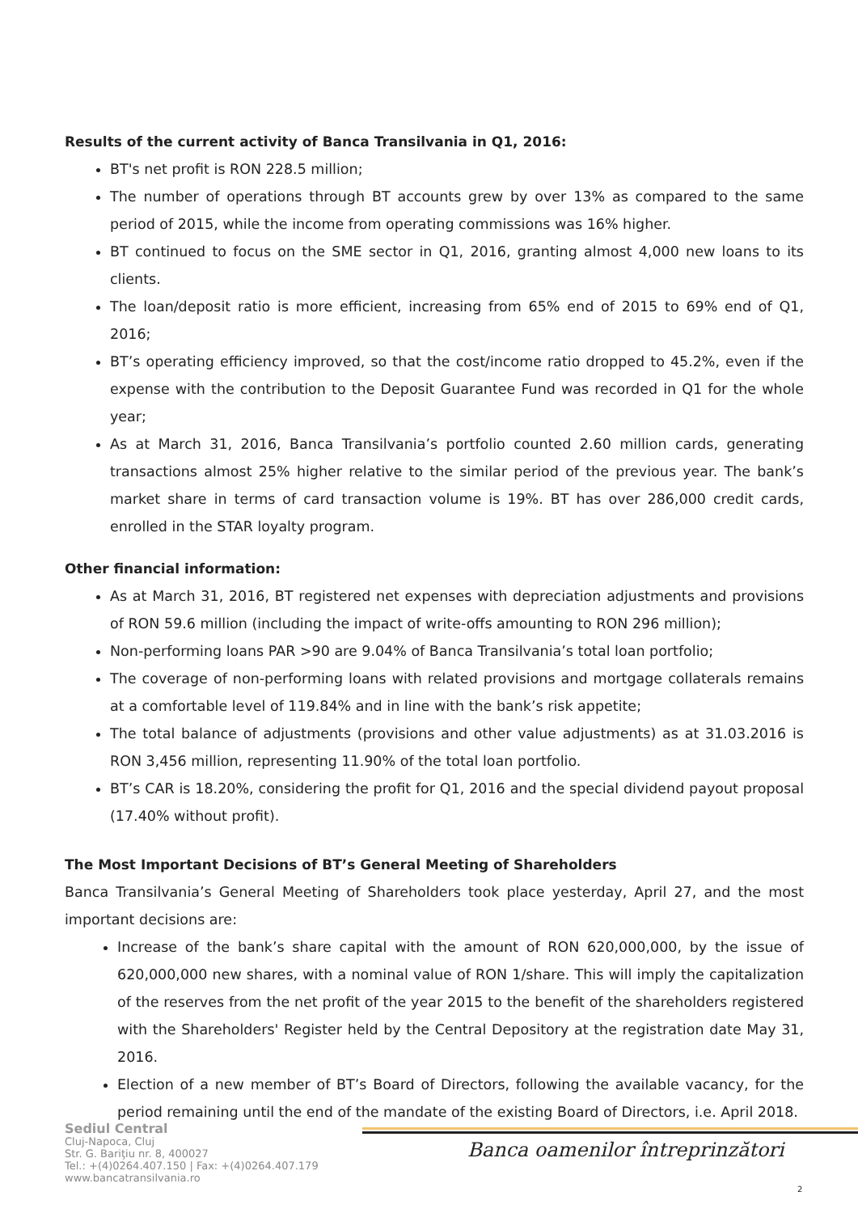Results of the current activity of Banca Transilvania in Q1, 2016:
BT's net profit is RON 228.5 million;
The number of operations through BT accounts grew by over 13% as compared to the same period of 2015, while the income from operating commissions was 16% higher.
BT continued to focus on the SME sector in Q1, 2016, granting almost 4,000 new loans to its clients.
The loan/deposit ratio is more efficient, increasing from 65% end of 2015 to 69% end of Q1, 2016;
BT’s operating efficiency improved, so that the cost/income ratio dropped to 45.2%, even if the expense with the contribution to the Deposit Guarantee Fund was recorded in Q1 for the whole year;
As at March 31, 2016, Banca Transilvania’s portfolio counted 2.60 million cards, generating transactions almost 25% higher relative to the similar period of the previous year. The bank’s market share in terms of card transaction volume is 19%. BT has over 286,000 credit cards, enrolled in the STAR loyalty program.
Other financial information:
As at March 31, 2016, BT registered net expenses with depreciation adjustments and provisions of RON 59.6 million (including the impact of write-offs amounting to RON 296 million);
Non-performing loans PAR >90 are 9.04% of Banca Transilvania’s total loan portfolio;
The coverage of non-performing loans with related provisions and mortgage collaterals remains at a comfortable level of 119.84% and in line with the bank’s risk appetite;
The total balance of adjustments (provisions and other value adjustments) as at 31.03.2016 is RON 3,456 million, representing 11.90% of the total loan portfolio.
BT’s CAR is 18.20%, considering the profit for Q1, 2016 and the special dividend payout proposal (17.40% without profit).
The Most Important Decisions of BT’s General Meeting of Shareholders
Banca Transilvania’s General Meeting of Shareholders took place yesterday, April 27, and the most important decisions are:
Increase of the bank’s share capital with the amount of RON 620,000,000, by the issue of 620,000,000 new shares, with a nominal value of RON 1/share. This will imply the capitalization of the reserves from the net profit of the year 2015 to the benefit of the shareholders registered with the Shareholders' Register held by the Central Depository at the registration date May 31, 2016.
Election of a new member of BT’s Board of Directors, following the available vacancy, for the period remaining until the end of the mandate of the existing Board of Directors, i.e. April 2018.
Sediul Central
Cluj-Napoca, Cluj
Str. G. Bariţiu nr. 8, 400027
Tel.: +(4)0264.407.150 | Fax: +(4)0264.407.179
www.bancatransilvania.ro
Banca oamenilor întreprinzători
2